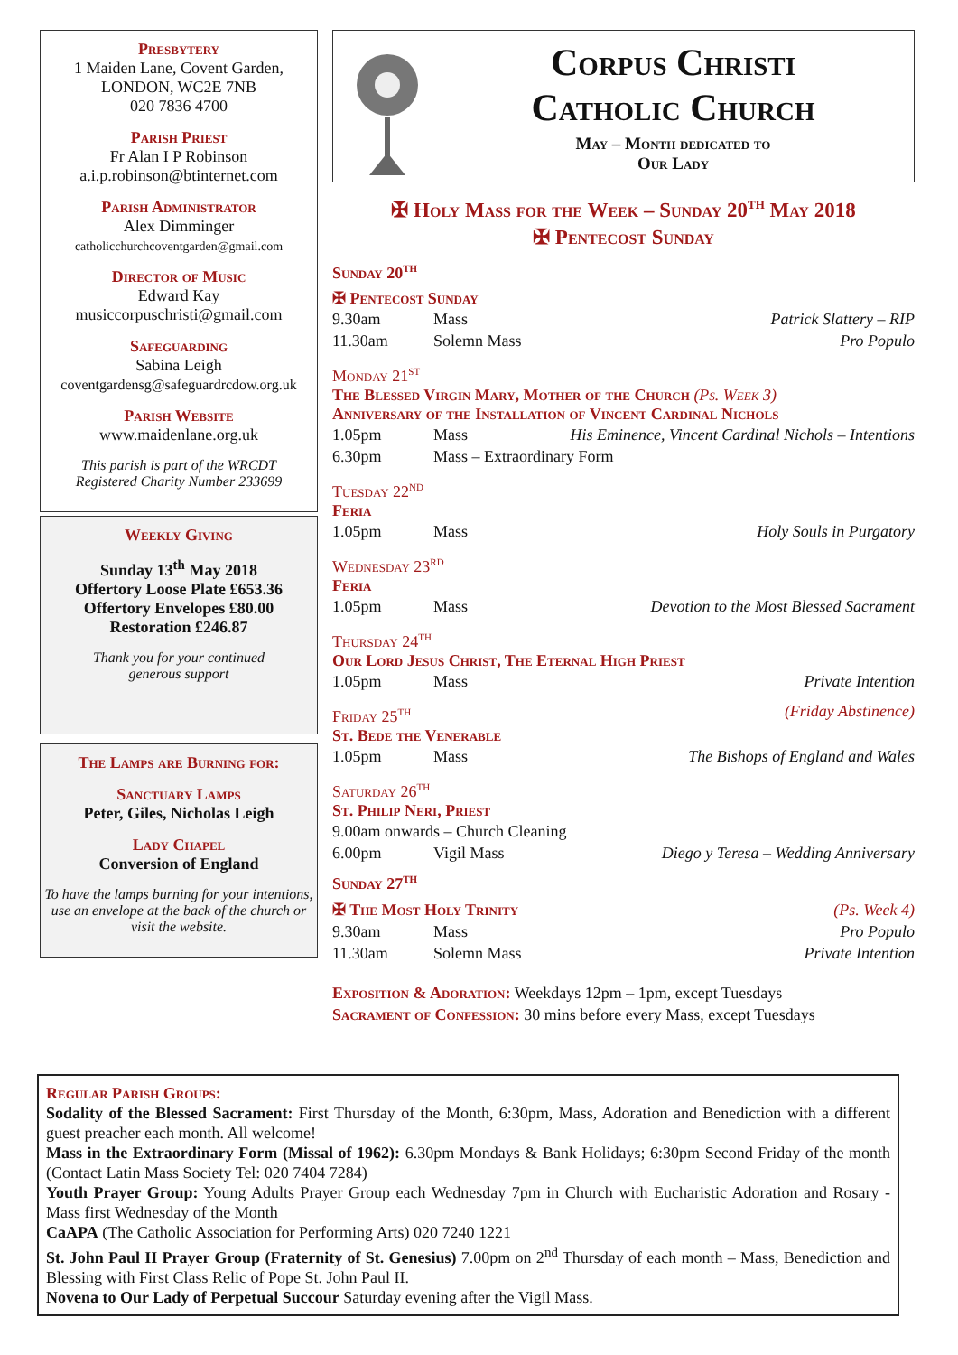Presbytery
1 Maiden Lane, Covent Garden,
LONDON, WC2E 7NB
020 7836 4700
Parish Priest
Fr Alan I P Robinson
a.i.p.robinson@btinternet.com
Parish Administrator
Alex Dimminger
catholicchurchcoventgarden@gmail.com
Director of Music
Edward Kay
musiccorpuschristi@gmail.com
Safeguarding
Sabina Leigh
coventgardensg@safeguardrcdow.org.uk
Parish Website
www.maidenlane.org.uk
This parish is part of the WRCDT
Registered Charity Number 233699
Weekly Giving
Sunday 13<sup>th</sup> May 2018
Offertory Loose Plate £653.36
Offertory Envelopes £80.00
Restoration £246.87
Thank you for your continued
generous support
The Lamps are Burning for:
Sanctuary Lamps
Peter, Giles, Nicholas Leigh
Lady Chapel
Conversion of England
To have the lamps burning for your intentions, use an envelope at the back of the church or visit the website.
Corpus Christi
Catholic Church
May – Month dedicated to
Our Lady
✠ Holy Mass for the Week – Sunday 20<sup>th</sup> May 2018
✠ Pentecost Sunday
Sunday 20<sup>th</sup>
✠ Pentecost Sunday
9.30am Mass Patrick Slattery – RIP
11.30am Solemn Mass Pro Populo
Monday 21<sup>st</sup>
The Blessed Virgin Mary, Mother of the Church (Ps. Week 3)
Anniversary of the Installation of Vincent Cardinal Nichols
1.05pm Mass His Eminence, Vincent Cardinal Nichols – Intentions
6.30pm Mass – Extraordinary Form
Tuesday 22<sup>nd</sup>
Feria
1.05pm Mass Holy Souls in Purgatory
Wednesday 23<sup>rd</sup>
Feria
1.05pm Mass Devotion to the Most Blessed Sacrament
Thursday 24<sup>th</sup>
Our Lord Jesus Christ, The Eternal High Priest
1.05pm Mass Private Intention
Friday 25<sup>th</sup> (Friday Abstinence)
St. Bede the Venerable
1.05pm Mass The Bishops of England and Wales
Saturday 26<sup>th</sup>
St. Philip Neri, Priest
9.00am onwards – Church Cleaning
6.00pm Vigil Mass Diego y Teresa – Wedding Anniversary
Sunday 27<sup>th</sup>
✠ The Most Holy Trinity (Ps. Week 4)
9.30am Mass Pro Populo
11.30am Solemn Mass Private Intention
Exposition & Adoration: Weekdays 12pm – 1pm, except Tuesdays
Sacrament of Confession: 30 mins before every Mass, except Tuesdays
Regular Parish Groups:
Sodality of the Blessed Sacrament: First Thursday of the Month, 6:30pm, Mass, Adoration and Benediction with a different guest preacher each month. All welcome!
Mass in the Extraordinary Form (Missal of 1962): 6.30pm Mondays & Bank Holidays; 6:30pm Second Friday of the month (Contact Latin Mass Society Tel: 020 7404 7284)
Youth Prayer Group: Young Adults Prayer Group each Wednesday 7pm in Church with Eucharistic Adoration and Rosary - Mass first Wednesday of the Month
CaAPA (The Catholic Association for Performing Arts) 020 7240 1221
St. John Paul II Prayer Group (Fraternity of St. Genesius) 7.00pm on 2<sup>nd</sup> Thursday of each month – Mass, Benediction and Blessing with First Class Relic of Pope St. John Paul II.
Novena to Our Lady of Perpetual Succour Saturday evening after the Vigil Mass.